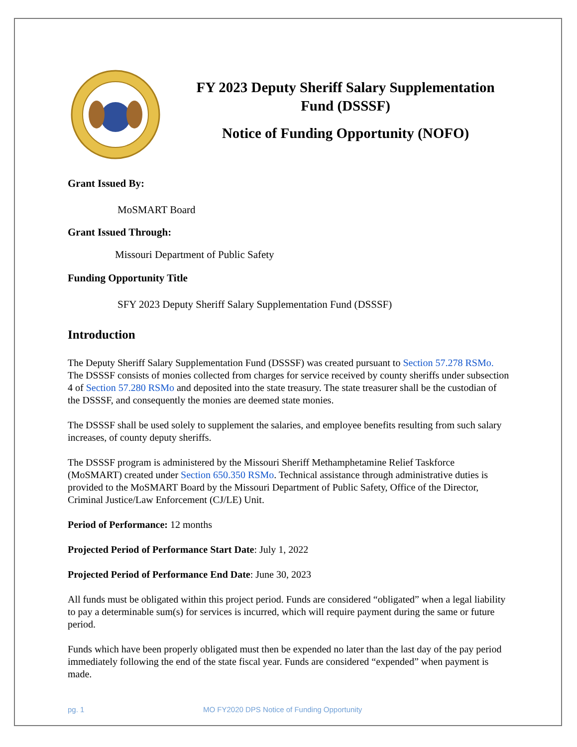FY 2023 Deputy Sheriff Salary Supplementation Fund (DSSSF)
Notice of Funding Opportunity (NOFO)
Grant Issued By:
MoSMART Board
Grant Issued Through:
Missouri Department of Public Safety
Funding Opportunity Title
SFY 2023 Deputy Sheriff Salary Supplementation Fund (DSSSF)
Introduction
The Deputy Sheriff Salary Supplementation Fund (DSSSF) was created pursuant to Section 57.278 RSMo. The DSSSF consists of monies collected from charges for service received by county sheriffs under subsection 4 of Section 57.280 RSMo and deposited into the state treasury. The state treasurer shall be the custodian of the DSSSF, and consequently the monies are deemed state monies.
The DSSSF shall be used solely to supplement the salaries, and employee benefits resulting from such salary increases, of county deputy sheriffs.
The DSSSF program is administered by the Missouri Sheriff Methamphetamine Relief Taskforce (MoSMART) created under Section 650.350 RSMo. Technical assistance through administrative duties is provided to the MoSMART Board by the Missouri Department of Public Safety, Office of the Director, Criminal Justice/Law Enforcement (CJ/LE) Unit.
Period of Performance: 12 months
Projected Period of Performance Start Date: July 1, 2022
Projected Period of Performance End Date: June 30, 2023
All funds must be obligated within this project period. Funds are considered “obligated” when a legal liability to pay a determinable sum(s) for services is incurred, which will require payment during the same or future period.
Funds which have been properly obligated must then be expended no later than the last day of the pay period immediately following the end of the state fiscal year. Funds are considered “expended” when payment is made.
pg. 1 MO FY2020 DPS Notice of Funding Opportunity